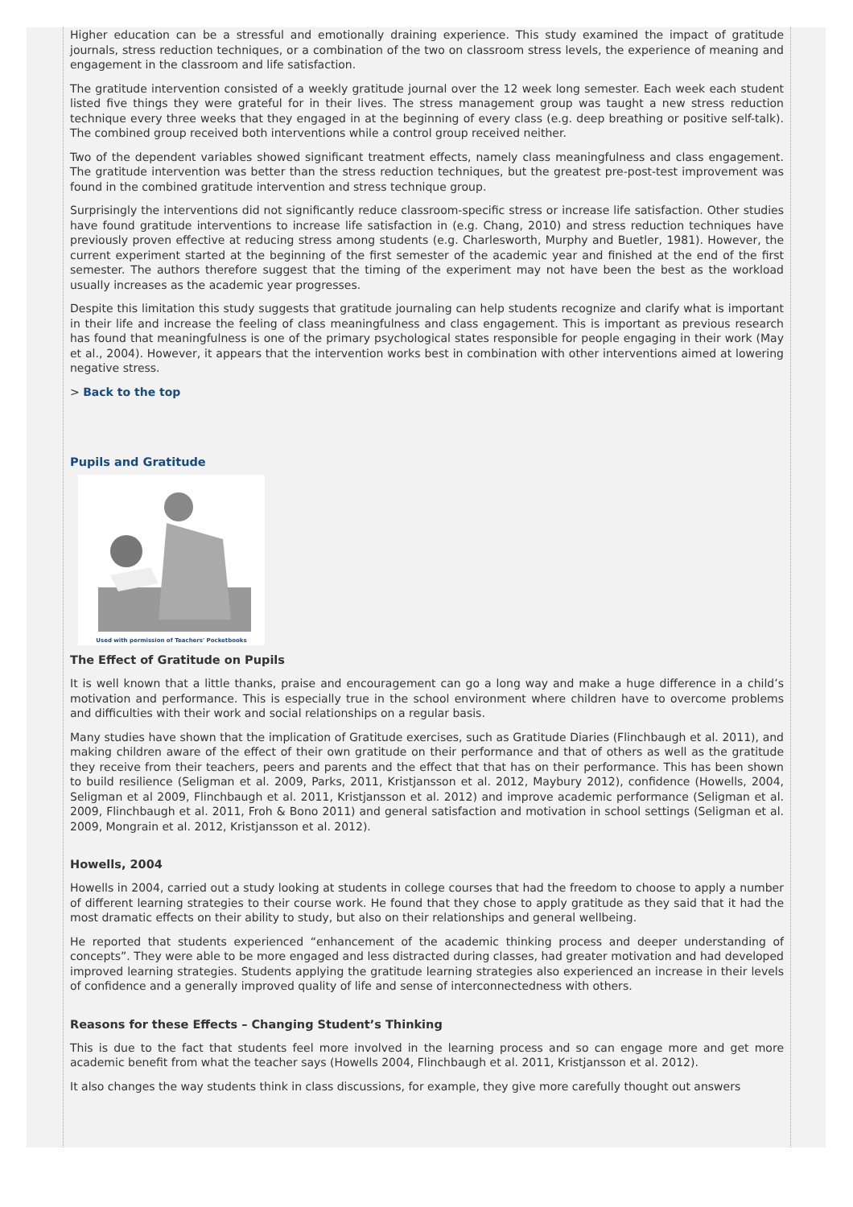Higher education can be a stressful and emotionally draining experience. This study examined the impact of gratitude journals, stress reduction techniques, or a combination of the two on classroom stress levels, the experience of meaning and engagement in the classroom and life satisfaction.
The gratitude intervention consisted of a weekly gratitude journal over the 12 week long semester. Each week each student listed five things they were grateful for in their lives. The stress management group was taught a new stress reduction technique every three weeks that they engaged in at the beginning of every class (e.g. deep breathing or positive self-talk). The combined group received both interventions while a control group received neither.
Two of the dependent variables showed significant treatment effects, namely class meaningfulness and class engagement. The gratitude intervention was better than the stress reduction techniques, but the greatest pre-post-test improvement was found in the combined gratitude intervention and stress technique group.
Surprisingly the interventions did not significantly reduce classroom-specific stress or increase life satisfaction. Other studies have found gratitude interventions to increase life satisfaction in (e.g. Chang, 2010) and stress reduction techniques have previously proven effective at reducing stress among students (e.g. Charlesworth, Murphy and Buetler, 1981). However, the current experiment started at the beginning of the first semester of the academic year and finished at the end of the first semester. The authors therefore suggest that the timing of the experiment may not have been the best as the workload usually increases as the academic year progresses.
Despite this limitation this study suggests that gratitude journaling can help students recognize and clarify what is important in their life and increase the feeling of class meaningfulness and class engagement. This is important as previous research has found that meaningfulness is one of the primary psychological states responsible for people engaging in their work (May et al., 2004). However, it appears that the intervention works best in combination with other interventions aimed at lowering negative stress.
> Back to the top
Pupils and Gratitude
Used with permission of Teachers' Pocketbooks
The Effect of Gratitude on Pupils
It is well known that a little thanks, praise and encouragement can go a long way and make a huge difference in a child’s motivation and performance. This is especially true in the school environment where children have to overcome problems and difficulties with their work and social relationships on a regular basis.
Many studies have shown that the implication of Gratitude exercises, such as Gratitude Diaries (Flinchbaugh et al. 2011), and making children aware of the effect of their own gratitude on their performance and that of others as well as the gratitude they receive from their teachers, peers and parents and the effect that that has on their performance. This has been shown to build resilience (Seligman et al. 2009, Parks, 2011, Kristjansson et al. 2012, Maybury 2012), confidence (Howells, 2004, Seligman et al 2009, Flinchbaugh et al. 2011, Kristjansson et al. 2012) and improve academic performance (Seligman et al. 2009, Flinchbaugh et al. 2011, Froh & Bono 2011) and general satisfaction and motivation in school settings (Seligman et al. 2009, Mongrain et al. 2012, Kristjansson et al. 2012).
Howells, 2004
Howells in 2004, carried out a study looking at students in college courses that had the freedom to choose to apply a number of different learning strategies to their course work. He found that they chose to apply gratitude as they said that it had the most dramatic effects on their ability to study, but also on their relationships and general wellbeing.
He reported that students experienced “enhancement of the academic thinking process and deeper understanding of concepts”. They were able to be more engaged and less distracted during classes, had greater motivation and had developed improved learning strategies. Students applying the gratitude learning strategies also experienced an increase in their levels of confidence and a generally improved quality of life and sense of interconnectedness with others.
Reasons for these Effects – Changing Student’s Thinking
This is due to the fact that students feel more involved in the learning process and so can engage more and get more academic benefit from what the teacher says (Howells 2004, Flinchbaugh et al. 2011, Kristjansson et al. 2012).
It also changes the way students think in class discussions, for example, they give more carefully thought out answers